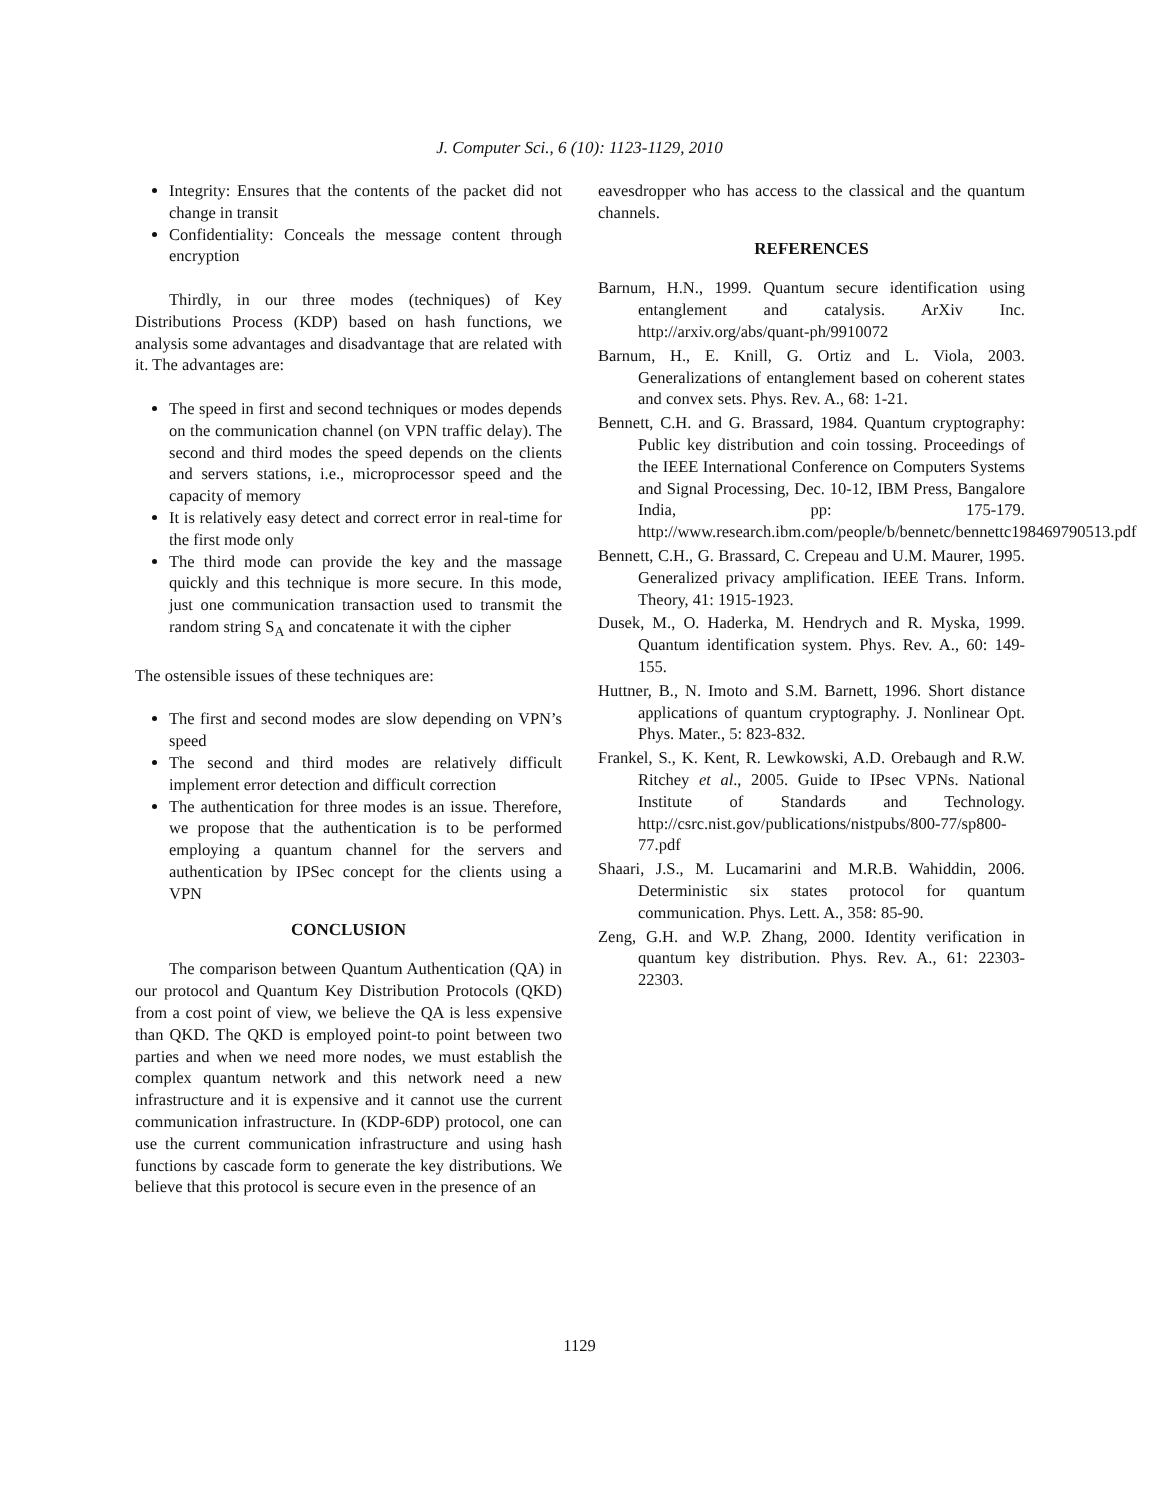J. Computer Sci., 6 (10): 1123-1129, 2010
Integrity: Ensures that the contents of the packet did not change in transit
Confidentiality: Conceals the message content through encryption
Thirdly, in our three modes (techniques) of Key Distributions Process (KDP) based on hash functions, we analysis some advantages and disadvantage that are related with it. The advantages are:
The speed in first and second techniques or modes depends on the communication channel (on VPN traffic delay). The second and third modes the speed depends on the clients and servers stations, i.e., microprocessor speed and the capacity of memory
It is relatively easy detect and correct error in real-time for the first mode only
The third mode can provide the key and the massage quickly and this technique is more secure. In this mode, just one communication transaction used to transmit the random string S<sub>A</sub> and concatenate it with the cipher
The ostensible issues of these techniques are:
The first and second modes are slow depending on VPN’s speed
The second and third modes are relatively difficult implement error detection and difficult correction
The authentication for three modes is an issue. Therefore, we propose that the authentication is to be performed employing a quantum channel for the servers and authentication by IPSec concept for the clients using a VPN
CONCLUSION
The comparison between Quantum Authentication (QA) in our protocol and Quantum Key Distribution Protocols (QKD) from a cost point of view, we believe the QA is less expensive than QKD. The QKD is employed point-to point between two parties and when we need more nodes, we must establish the complex quantum network and this network need a new infrastructure and it is expensive and it cannot use the current communication infrastructure. In (KDP-6DP) protocol, one can use the current communication infrastructure and using hash functions by cascade form to generate the key distributions. We believe that this protocol is secure even in the presence of an
eavesdropper who has access to the classical and the quantum channels.
REFERENCES
Barnum, H.N., 1999. Quantum secure identification using entanglement and catalysis. ArXiv Inc. http://arxiv.org/abs/quant-ph/9910072
Barnum, H., E. Knill, G. Ortiz and L. Viola, 2003. Generalizations of entanglement based on coherent states and convex sets. Phys. Rev. A., 68: 1-21.
Bennett, C.H. and G. Brassard, 1984. Quantum cryptography: Public key distribution and coin tossing. Proceedings of the IEEE International Conference on Computers Systems and Signal Processing, Dec. 10-12, IBM Press, Bangalore India, pp: 175-179. http://www.research.ibm.com/people/b/bennetc/bennettc198469790513.pdf
Bennett, C.H., G. Brassard, C. Crepeau and U.M. Maurer, 1995. Generalized privacy amplification. IEEE Trans. Inform. Theory, 41: 1915-1923.
Dusek, M., O. Haderka, M. Hendrych and R. Myska, 1999. Quantum identification system. Phys. Rev. A., 60: 149-155.
Huttner, B., N. Imoto and S.M. Barnett, 1996. Short distance applications of quantum cryptography. J. Nonlinear Opt. Phys. Mater., 5: 823-832.
Frankel, S., K. Kent, R. Lewkowski, A.D. Orebaugh and R.W. Ritchey et al., 2005. Guide to IPsec VPNs. National Institute of Standards and Technology. http://csrc.nist.gov/publications/nistpubs/800-77/sp800-77.pdf
Shaari, J.S., M. Lucamarini and M.R.B. Wahiddin, 2006. Deterministic six states protocol for quantum communication. Phys. Lett. A., 358: 85-90.
Zeng, G.H. and W.P. Zhang, 2000. Identity verification in quantum key distribution. Phys. Rev. A., 61: 22303-22303.
1129